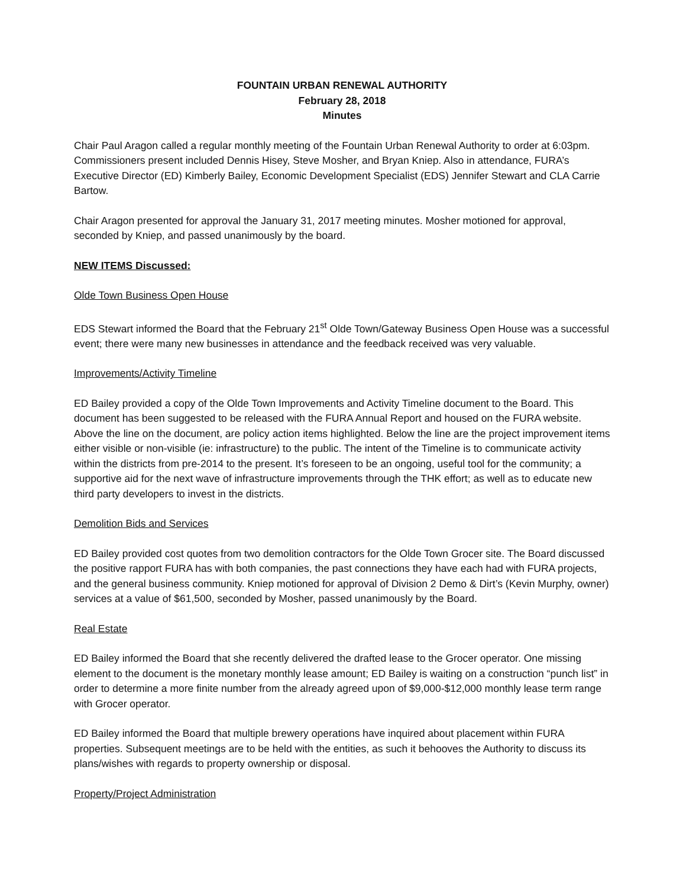FOUNTAIN URBAN RENEWAL AUTHORITY
February 28, 2018
Minutes
Chair Paul Aragon called a regular monthly meeting of the Fountain Urban Renewal Authority to order at 6:03pm. Commissioners present included Dennis Hisey, Steve Mosher, and Bryan Kniep. Also in attendance, FURA’s Executive Director (ED) Kimberly Bailey, Economic Development Specialist (EDS) Jennifer Stewart and CLA Carrie Bartow.
Chair Aragon presented for approval the January 31, 2017 meeting minutes. Mosher motioned for approval, seconded by Kniep, and passed unanimously by the board.
NEW ITEMS Discussed:
Olde Town Business Open House
EDS Stewart informed the Board that the February 21<sup>st</sup> Olde Town/Gateway Business Open House was a successful event; there were many new businesses in attendance and the feedback received was very valuable.
Improvements/Activity Timeline
ED Bailey provided a copy of the Olde Town Improvements and Activity Timeline document to the Board. This document has been suggested to be released with the FURA Annual Report and housed on the FURA website. Above the line on the document, are policy action items highlighted. Below the line are the project improvement items either visible or non-visible (ie: infrastructure) to the public. The intent of the Timeline is to communicate activity within the districts from pre-2014 to the present. It’s foreseen to be an ongoing, useful tool for the community; a supportive aid for the next wave of infrastructure improvements through the THK effort; as well as to educate new third party developers to invest in the districts.
Demolition Bids and Services
ED Bailey provided cost quotes from two demolition contractors for the Olde Town Grocer site. The Board discussed the positive rapport FURA has with both companies, the past connections they have each had with FURA projects, and the general business community. Kniep motioned for approval of Division 2 Demo & Dirt’s (Kevin Murphy, owner) services at a value of $61,500, seconded by Mosher, passed unanimously by the Board.
Real Estate
ED Bailey informed the Board that she recently delivered the drafted lease to the Grocer operator. One missing element to the document is the monetary monthly lease amount; ED Bailey is waiting on a construction “punch list” in order to determine a more finite number from the already agreed upon of $9,000-$12,000 monthly lease term range with Grocer operator.
ED Bailey informed the Board that multiple brewery operations have inquired about placement within FURA properties. Subsequent meetings are to be held with the entities, as such it behooves the Authority to discuss its plans/wishes with regards to property ownership or disposal.
Property/Project Administration